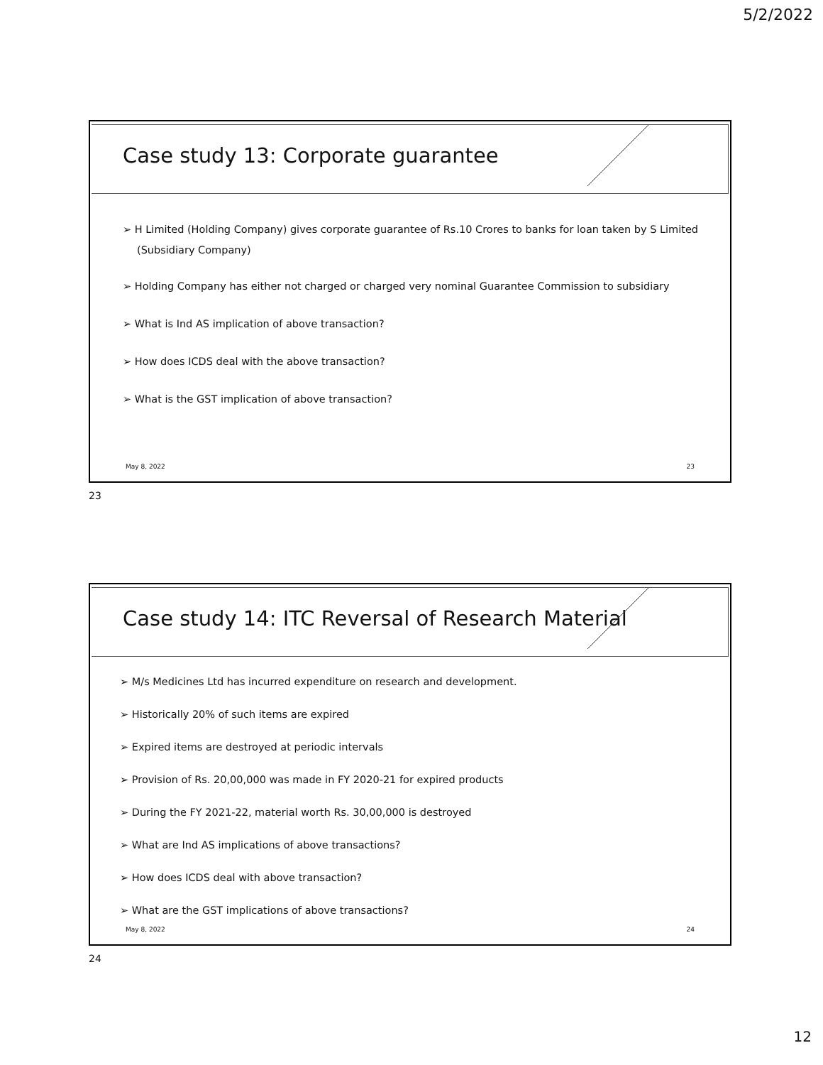5/2/2022
Case study 13: Corporate guarantee
➢ H Limited (Holding Company) gives corporate guarantee of Rs.10 Crores to banks for loan taken by S Limited (Subsidiary Company)
➢ Holding Company has either not charged or charged very nominal Guarantee Commission to subsidiary
➢ What is Ind AS implication of above transaction?
➢ How does ICDS deal with the above transaction?
➢ What is the GST implication of above transaction?
May 8, 2022 23
23
Case study 14: ITC Reversal of Research Material
➢ M/s Medicines Ltd has incurred expenditure on research and development.
➢ Historically 20% of such items are expired
➢ Expired items are destroyed at periodic intervals
➢ Provision of Rs. 20,00,000 was made in FY 2020-21 for expired products
➢ During the FY 2021-22, material worth Rs. 30,00,000 is destroyed
➢ What are Ind AS implications of above transactions?
➢ How does ICDS deal with above transaction?
➢ What are the GST implications of above transactions?
May 8, 2022 24
24
12